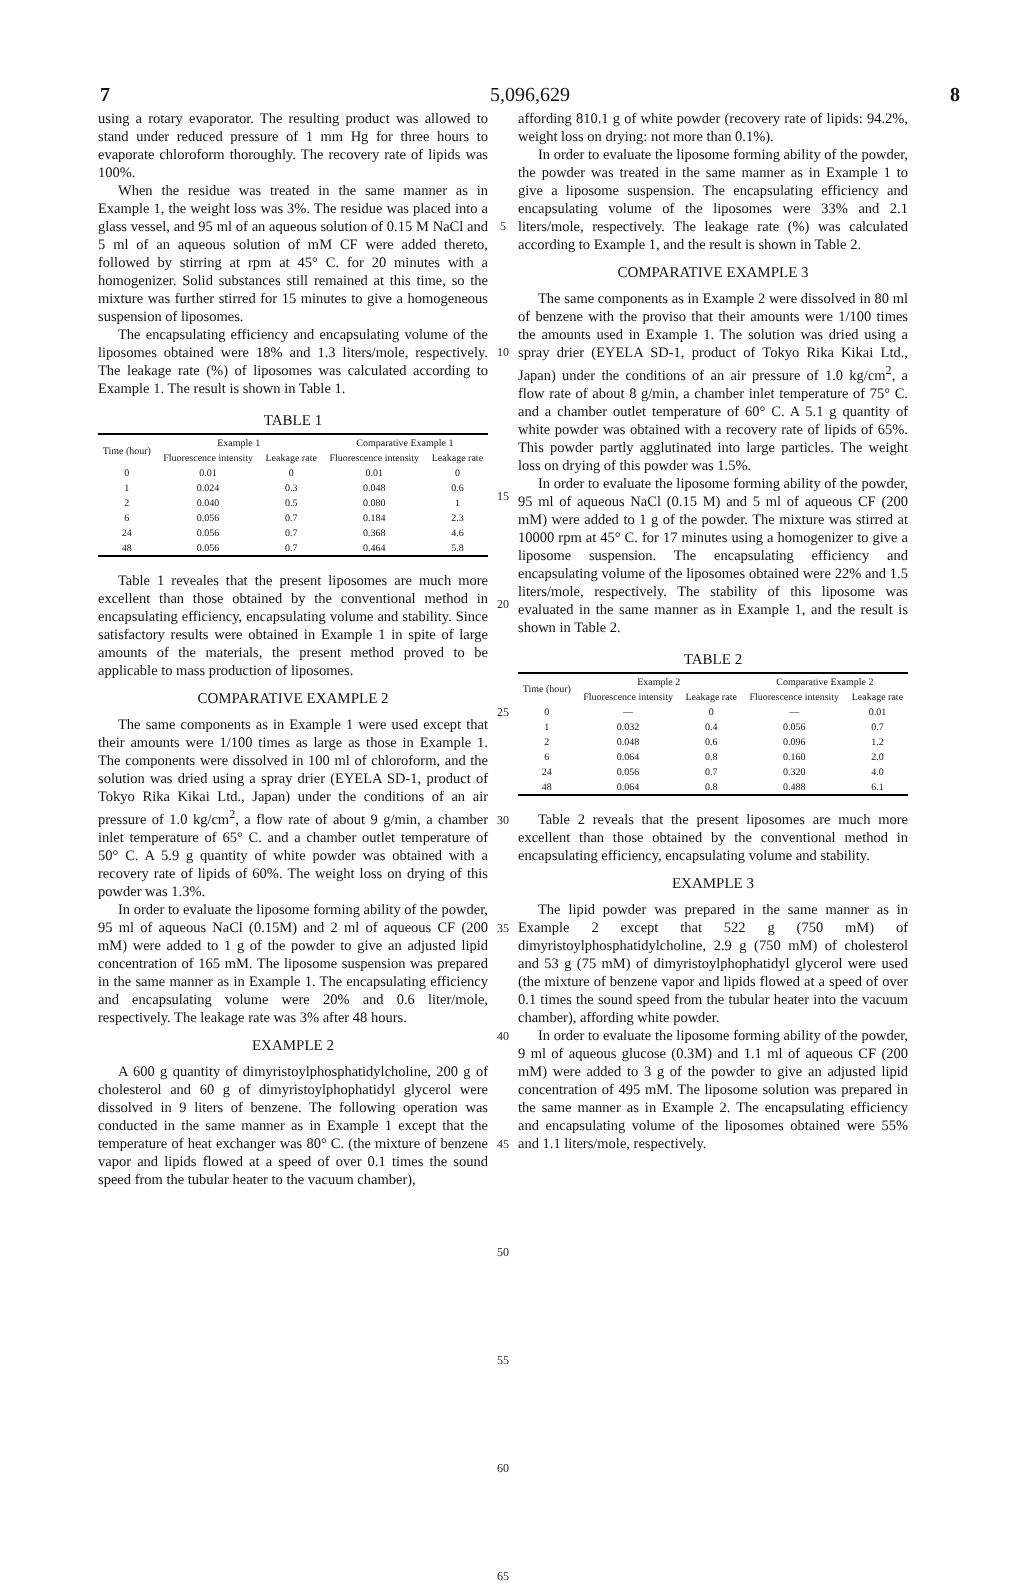7 5,096,629 8
using a rotary evaporator. The resulting product was allowed to stand under reduced pressure of 1 mm Hg for three hours to evaporate chloroform thoroughly. The recovery rate of lipids was 100%.
When the residue was treated in the same manner as in Example 1, the weight loss was 3%. The residue was placed into a glass vessel, and 95 ml of an aqueous solution of 0.15 M NaCl and 5 ml of an aqueous solution of mM CF were added thereto, followed by stirring at rpm at 45° C. for 20 minutes with a homogenizer. Solid substances still remained at this time, so the mixture was further stirred for 15 minutes to give a homogeneous suspension of liposomes.
The encapsulating efficiency and encapsulating volume of the liposomes obtained were 18% and 1.3 liters/mole, respectively. The leakage rate (%) of liposomes was calculated according to Example 1. The result is shown in Table 1.
TABLE 1
| Time (hour) | Example 1 | | Comparative Example 1 | |
| --- | --- | --- | --- | --- |
| | Fluorescence intensity | Leakage rate | Fluorescence intensity | Leakage rate |
| 0 | 0.01 | 0 | 0.01 | 0 |
| 1 | 0.024 | 0.3 | 0.048 | 0.6 |
| 2 | 0.040 | 0.5 | 0.080 | 1 |
| 6 | 0.056 | 0.7 | 0.184 | 2.3 |
| 24 | 0.056 | 0.7 | 0.368 | 4.6 |
| 48 | 0.056 | 0.7 | 0.464 | 5.8 |
Table 1 reveales that the present liposomes are much more excellent than those obtained by the conventional method in encapsulating efficiency, encapsulating volume and stability. Since satisfactory results were obtained in Example 1 in spite of large amounts of the materials, the present method proved to be applicable to mass production of liposomes.
COMPARATIVE EXAMPLE 2
The same components as in Example 1 were used except that their amounts were 1/100 times as large as those in Example 1. The components were dissolved in 100 ml of chloroform, and the solution was dried using a spray drier (EYELA SD-1, product of Tokyo Rika Kikai Ltd., Japan) under the conditions of an air pressure of 1.0 kg/cm<sup>2</sup>, a flow rate of about 9 g/min, a chamber inlet temperature of 65° C. and a chamber outlet temperature of 50° C. A 5.9 g quantity of white powder was obtained with a recovery rate of lipids of 60%. The weight loss on drying of this powder was 1.3%.
In order to evaluate the liposome forming ability of the powder, 95 ml of aqueous NaCl (0.15M) and 2 ml of aqueous CF (200 mM) were added to 1 g of the powder to give an adjusted lipid concentration of 165 mM. The liposome suspension was prepared in the same manner as in Example 1. The encapsulating efficiency and encapsulating volume were 20% and 0.6 liter/mole, respectively. The leakage rate was 3% after 48 hours.
EXAMPLE 2
A 600 g quantity of dimyristoylphosphatidylcholine, 200 g of cholesterol and 60 g of dimyristoylphophatidyl glycerol were dissolved in 9 liters of benzene. The following operation was conducted in the same manner as in Example 1 except that the temperature of heat exchanger was 80° C. (the mixture of benzene vapor and lipids flowed at a speed of over 0.1 times the sound speed from the tubular heater to the vacuum chamber),
5
10
15
20
25
30
35
40
45
50
55
60
65
affording 810.1 g of white powder (recovery rate of lipids: 94.2%, weight loss on drying: not more than 0.1%).
In order to evaluate the liposome forming ability of the powder, the powder was treated in the same manner as in Example 1 to give a liposome suspension. The encapsulating efficiency and encapsulating volume of the liposomes were 33% and 2.1 liters/mole, respectively. The leakage rate (%) was calculated according to Example 1, and the result is shown in Table 2.
COMPARATIVE EXAMPLE 3
The same components as in Example 2 were dissolved in 80 ml of benzene with the proviso that their amounts were 1/100 times the amounts used in Example 1. The solution was dried using a spray drier (EYELA SD-1, product of Tokyo Rika Kikai Ltd., Japan) under the conditions of an air pressure of 1.0 kg/cm<sup>2</sup>, a flow rate of about 8 g/min, a chamber inlet temperature of 75° C. and a chamber outlet temperature of 60° C. A 5.1 g quantity of white powder was obtained with a recovery rate of lipids of 65%. This powder partly agglutinated into large particles. The weight loss on drying of this powder was 1.5%.
In order to evaluate the liposome forming ability of the powder, 95 ml of aqueous NaCl (0.15 M) and 5 ml of aqueous CF (200 mM) were added to 1 g of the powder. The mixture was stirred at 10000 rpm at 45° C. for 17 minutes using a homogenizer to give a liposome suspension. The encapsulating efficiency and encapsulating volume of the liposomes obtained were 22% and 1.5 liters/mole, respectively. The stability of this liposome was evaluated in the same manner as in Example 1, and the result is shown in Table 2.
TABLE 2
| Time (hour) | Example 2 | | Comparative Example 2 | |
| --- | --- | --- | --- | --- |
| | Fluorescence intensity | Leakage rate | Fluorescence intensity | Leakage rate |
| 0 | — | 0 | — | 0.01 |
| 1 | 0.032 | 0.4 | 0.056 | 0.7 |
| 2 | 0.048 | 0.6 | 0.096 | 1.2 |
| 6 | 0.064 | 0.8 | 0.160 | 2.0 |
| 24 | 0.056 | 0.7 | 0.320 | 4.0 |
| 48 | 0.064 | 0.8 | 0.488 | 6.1 |
Table 2 reveals that the present liposomes are much more excellent than those obtained by the conventional method in encapsulating efficiency, encapsulating volume and stability.
EXAMPLE 3
The lipid powder was prepared in the same manner as in Example 2 except that 522 g (750 mM) of dimyristoylphosphatidylcholine, 2.9 g (750 mM) of cholesterol and 53 g (75 mM) of dimyristoylphophatidyl glycerol were used (the mixture of benzene vapor and lipids flowed at a speed of over 0.1 times the sound speed from the tubular heater into the vacuum chamber), affording white powder.
In order to evaluate the liposome forming ability of the powder, 9 ml of aqueous glucose (0.3M) and 1.1 ml of aqueous CF (200 mM) were added to 3 g of the powder to give an adjusted lipid concentration of 495 mM. The liposome solution was prepared in the same manner as in Example 2. The encapsulating efficiency and encapsulating volume of the liposomes obtained were 55% and 1.1 liters/mole, respectively.